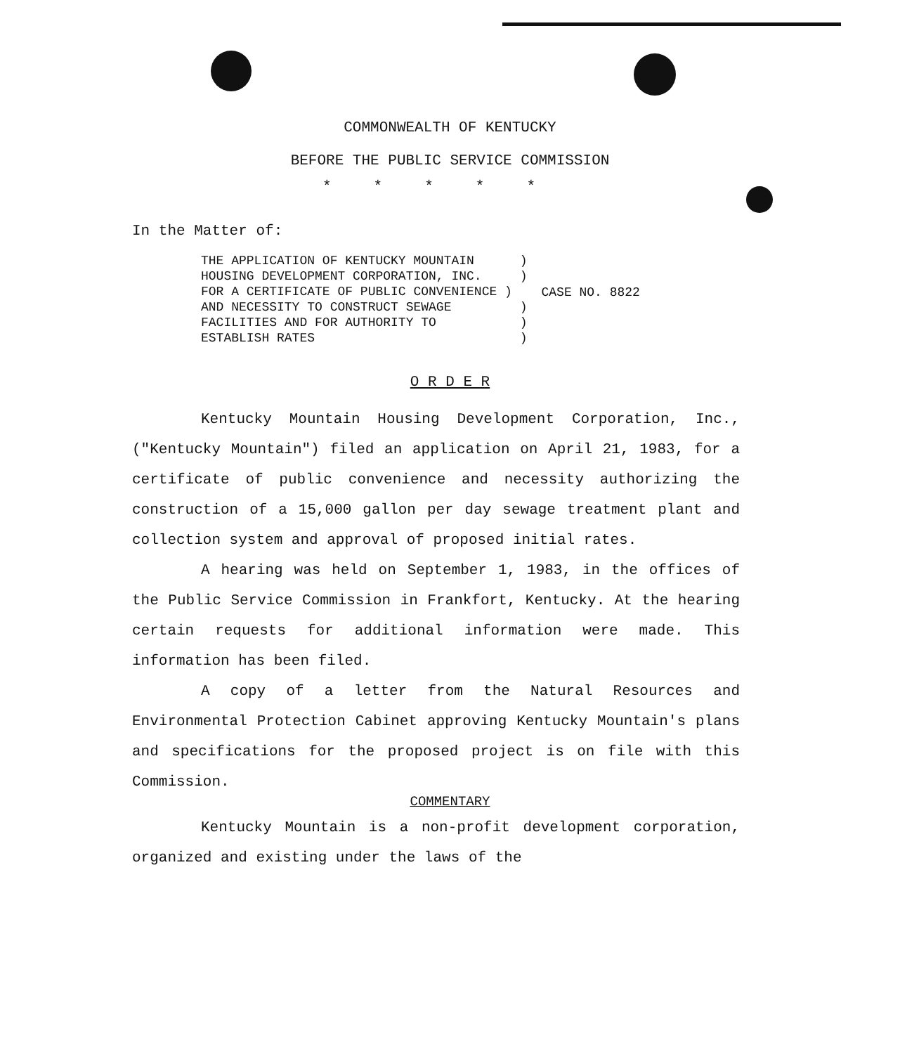COMMONWEALTH OF KENTUCKY
BEFORE THE PUBLIC SERVICE COMMISSION
*****
In the Matter of:
THE APPLICATION OF KENTUCKY MOUNTAIN ) HOUSING DEVELOPMENT CORPORATION, INC. ) FOR A CERTIFICATE OF PUBLIC CONVENIENCE ) AND NECESSITY TO CONSTRUCT SEWAGE ) FACILITIES AND FOR AUTHORITY TO ) ESTABLISH RATES )
CASE NO. 8822
O R D E R
Kentucky Mountain Housing Development Corporation, Inc., ("Kentucky Mountain") filed an application on April 21, 1983, for a certificate of public convenience and necessity authorizing the construction of a 15,000 gallon per day sewage treatment plant and collection system and approval of proposed initial rates.
A hearing was held on September 1, 1983, in the offices of the Public Service Commission in Frankfort, Kentucky. At the hearing certain requests for additional information were made. This information has been filed.
A copy of a letter from the Natural Resources and Environmental Protection Cabinet approving Kentucky Mountain's plans and specifications for the proposed project is on file with this Commission.
COMMENTARY
Kentucky Mountain is a non-profit development corporation, organized and existing under the laws of the